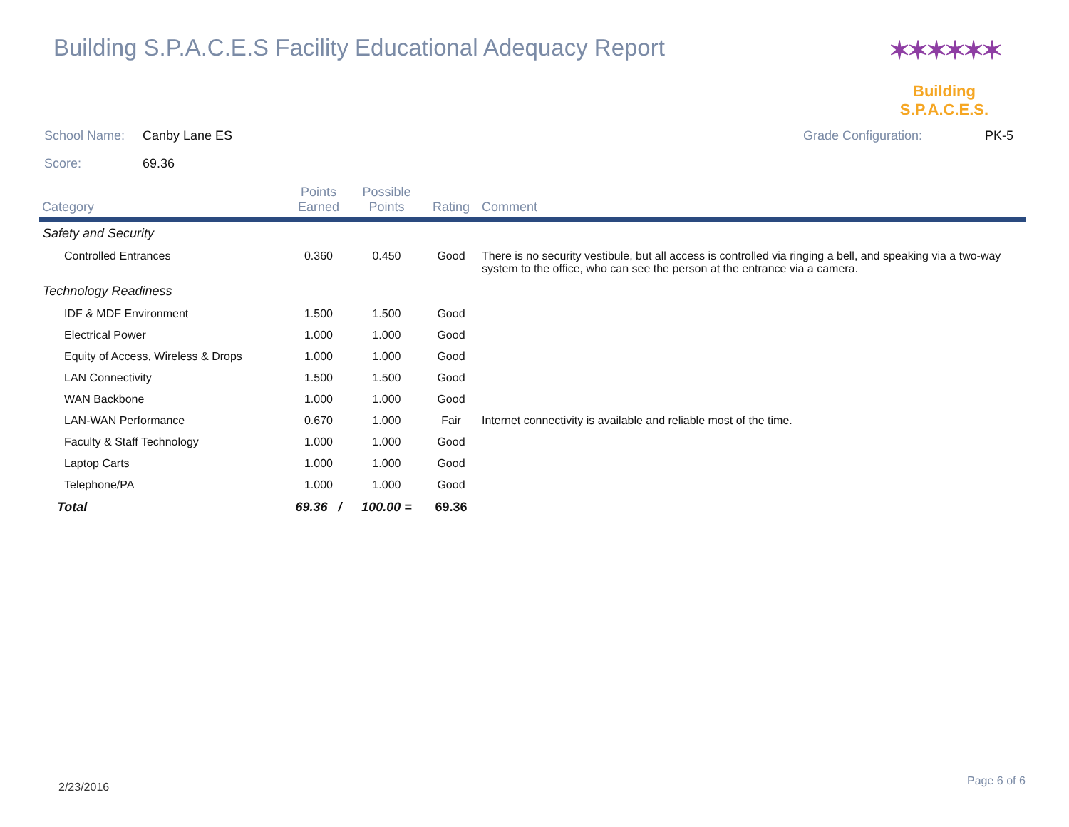Building S.P.A.C.E.S Facility Educational Adequacy Report
✶✶✶✶✶✶
Building S.P.A.C.E.S.
School Name: Canby Lane ES Grade Configuration: PK-5
Score: 69.36
| Category | Points Earned | Possible Points | Rating | Comment |
| --- | --- | --- | --- | --- |
| Safety and Security | | | | |
| Controlled Entrances | 0.360 | 0.450 | Good | There is no security vestibule, but all access is controlled via ringing a bell, and speaking via a two-way system to the office, who can see the person at the entrance via a camera. |
| Technology Readiness | | | | |
| IDF & MDF Environment | 1.500 | 1.500 | Good | |
| Electrical Power | 1.000 | 1.000 | Good | |
| Equity of Access, Wireless & Drops | 1.000 | 1.000 | Good | |
| LAN Connectivity | 1.500 | 1.500 | Good | |
| WAN Backbone | 1.000 | 1.000 | Good | |
| LAN-WAN Performance | 0.670 | 1.000 | Fair | Internet connectivity is available and reliable most of the time. |
| Faculty & Staff Technology | 1.000 | 1.000 | Good | |
| Laptop Carts | 1.000 | 1.000 | Good | |
| Telephone/PA | 1.000 | 1.000 | Good | |
| Total | 69.36 / | 100.00 = | 69.36 | |
2/23/2016 Page 6 of 6